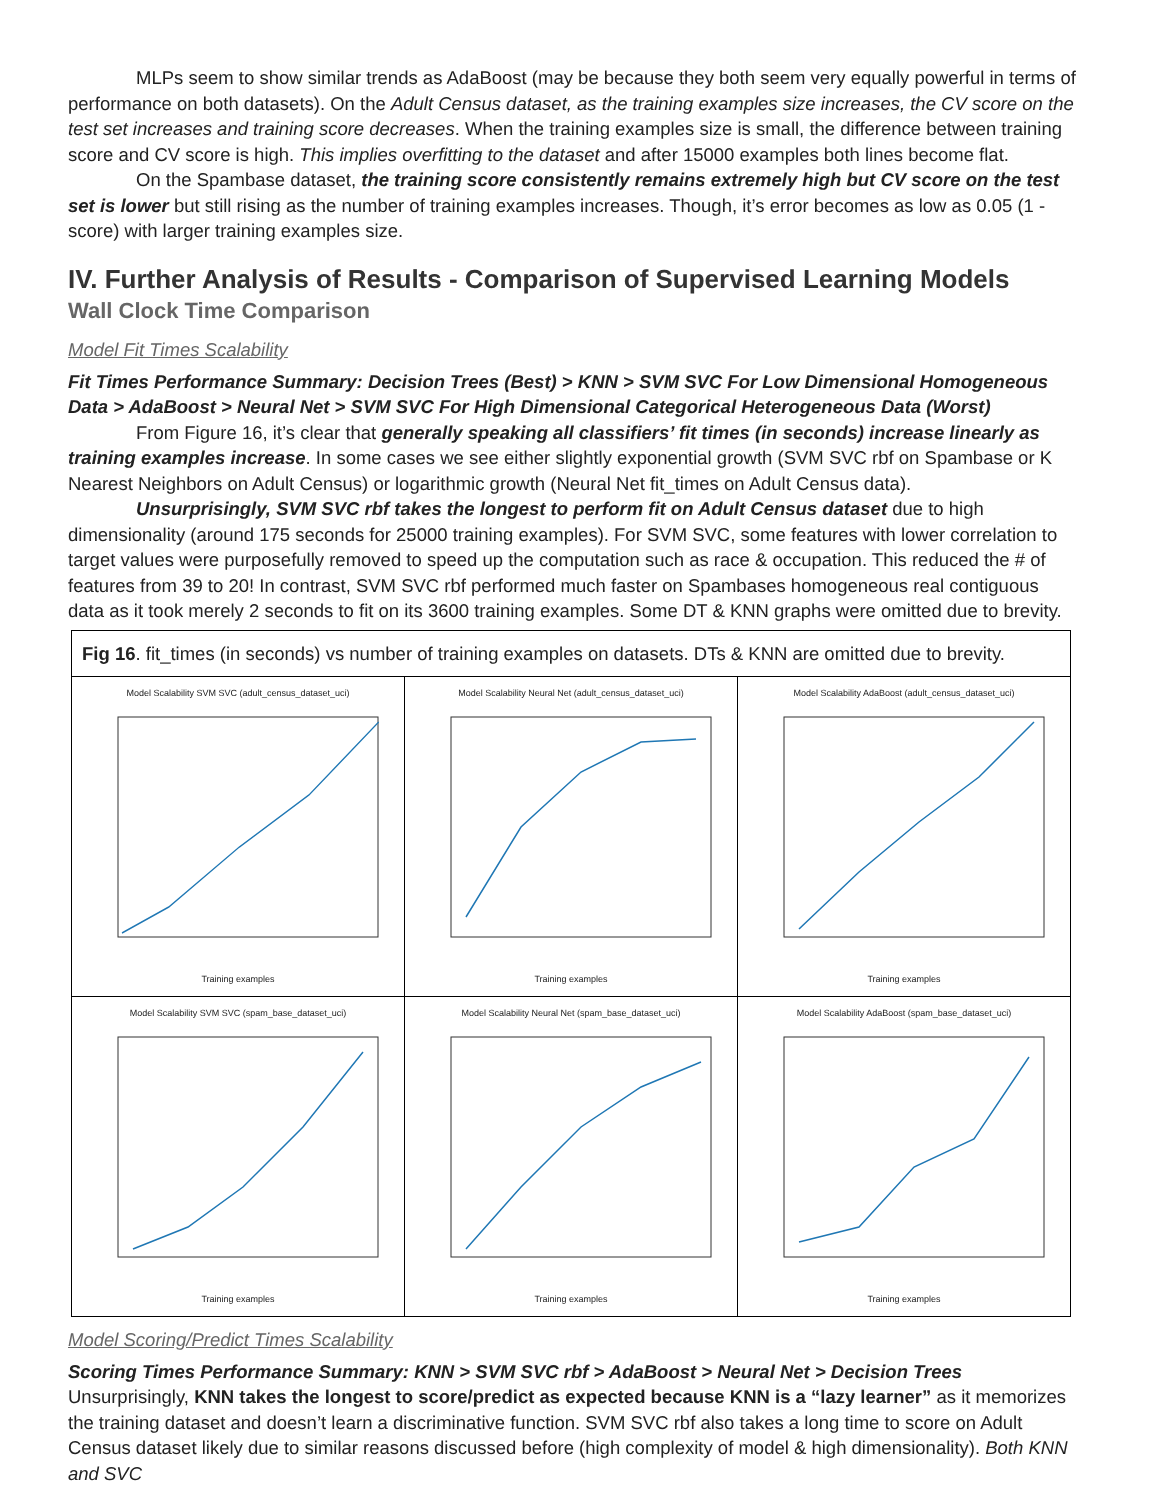MLPs seem to show similar trends as AdaBoost (may be because they both seem very equally powerful in terms of performance on both datasets). On the Adult Census dataset, as the training examples size increases, the CV score on the test set increases and training score decreases. When the training examples size is small, the difference between training score and CV score is high. This implies overfitting to the dataset and after 15000 examples both lines become flat.
On the Spambase dataset, the training score consistently remains extremely high but CV score on the test set is lower but still rising as the number of training examples increases. Though, it’s error becomes as low as 0.05 (1 - score) with larger training examples size.
IV. Further Analysis of Results - Comparison of Supervised Learning Models
Wall Clock Time Comparison
Model Fit Times Scalability
Fit Times Performance Summary: Decision Trees (Best) > KNN > SVM SVC For Low Dimensional Homogeneous Data > AdaBoost > Neural Net > SVM SVC For High Dimensional Categorical Heterogeneous Data (Worst)
From Figure 16, it’s clear that generally speaking all classifiers’ fit times (in seconds) increase linearly as training examples increase. In some cases we see either slightly exponential growth (SVM SVC rbf on Spambase or K Nearest Neighbors on Adult Census) or logarithmic growth (Neural Net fit_times on Adult Census data).
Unsurprisingly, SVM SVC rbf takes the longest to perform fit on Adult Census dataset due to high dimensionality (around 175 seconds for 25000 training examples). For SVM SVC, some features with lower correlation to target values were purposefully removed to speed up the computation such as race & occupation. This reduced the # of features from 39 to 20! In contrast, SVM SVC rbf performed much faster on Spambases homogeneous real contiguous data as it took merely 2 seconds to fit on its 3600 training examples. Some DT & KNN graphs were omitted due to brevity.
| Fig 16 . fit_times (in seconds) vs number of training examples on datasets. DTs & KNN are omitted due to brevity. | | |
| Model Scalability SVM SVC (adult_census_dataset_uci) Training examples | Model Scalability Neural Net (adult_census_dataset_uci) Training examples | Model Scalability AdaBoost (adult_census_dataset_uci) Training examples |
| Model Scalability SVM SVC (spam_base_dataset_uci) Training examples | Model Scalability Neural Net (spam_base_dataset_uci) Training examples | Model Scalability AdaBoost (spam_base_dataset_uci) Training examples |
Model Scoring/Predict Times Scalability
Scoring Times Performance Summary: KNN > SVM SVC rbf > AdaBoost > Neural Net > Decision Trees
Unsurprisingly, KNN takes the longest to score/predict as expected because KNN is a “lazy learner” as it memorizes the training dataset and doesn’t learn a discriminative function. SVM SVC rbf also takes a long time to score on Adult Census dataset likely due to similar reasons discussed before (high complexity of model & high dimensionality). Both KNN and SVC